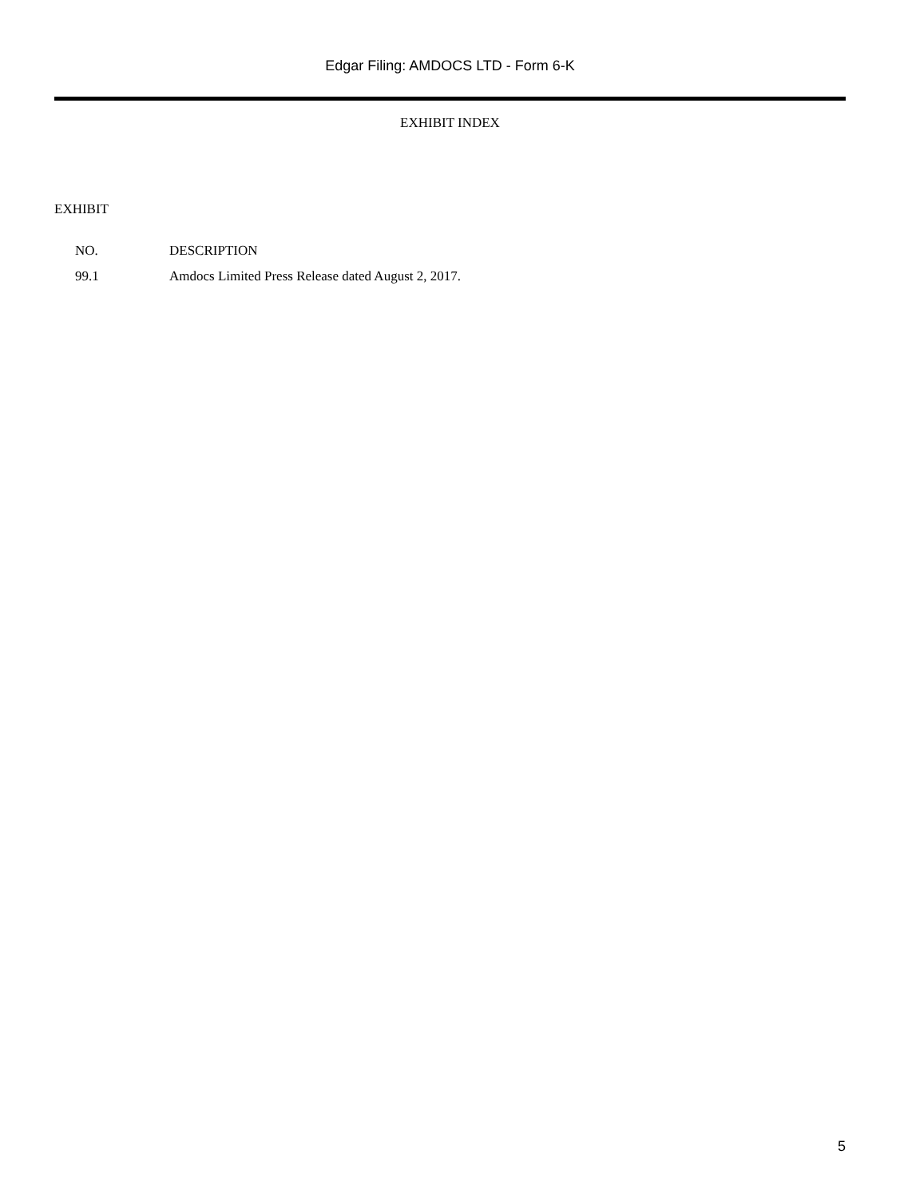Edgar Filing: AMDOCS LTD - Form 6-K
EXHIBIT INDEX
EXHIBIT
| NO. | DESCRIPTION |
| 99.1 | Amdocs Limited Press Release dated August 2, 2017. |
5